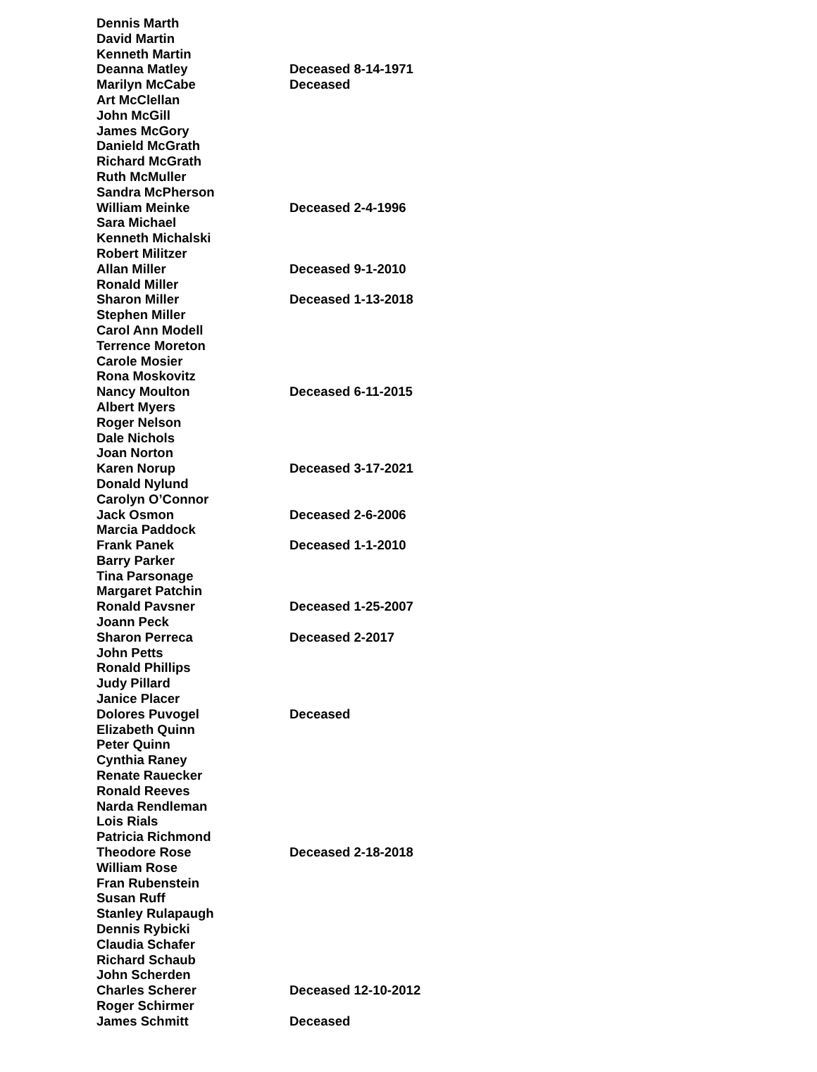| Dennis Marth | |
| David Martin | |
| Kenneth Martin | |
| Deanna Matley | Deceased 8-14-1971 |
| Marilyn McCabe | Deceased |
| Art McClellan | |
| John McGill | |
| James McGory | |
| Danield McGrath | |
| Richard McGrath | |
| Ruth McMuller | |
| Sandra McPherson | |
| William Meinke | Deceased 2-4-1996 |
| Sara Michael | |
| Kenneth Michalski | |
| Robert Militzer | |
| Allan Miller | Deceased 9-1-2010 |
| Ronald Miller | |
| Sharon Miller | Deceased 1-13-2018 |
| Stephen Miller | |
| Carol Ann Modell | |
| Terrence Moreton | |
| Carole Mosier | |
| Rona Moskovitz | |
| Nancy Moulton | Deceased 6-11-2015 |
| Albert Myers | |
| Roger Nelson | |
| Dale Nichols | |
| Joan Norton | |
| Karen Norup | Deceased 3-17-2021 |
| Donald Nylund | |
| Carolyn O’Connor | |
| Jack Osmon | Deceased 2-6-2006 |
| Marcia Paddock | |
| Frank Panek | Deceased 1-1-2010 |
| Barry Parker | |
| Tina Parsonage | |
| Margaret Patchin | |
| Ronald Pavsner | Deceased 1-25-2007 |
| Joann Peck | |
| Sharon Perreca | Deceased 2-2017 |
| John Petts | |
| Ronald Phillips | |
| Judy Pillard | |
| Janice Placer | |
| Dolores Puvogel | Deceased |
| Elizabeth Quinn | |
| Peter Quinn | |
| Cynthia Raney | |
| Renate Rauecker | |
| Ronald Reeves | |
| Narda Rendleman | |
| Lois Rials | |
| Patricia Richmond | |
| Theodore Rose | Deceased 2-18-2018 |
| William Rose | |
| Fran Rubenstein | |
| Susan Ruff | |
| Stanley Rulapaugh | |
| Dennis Rybicki | |
| Claudia Schafer | |
| Richard Schaub | |
| John Scherden | |
| Charles Scherer | Deceased 12-10-2012 |
| Roger Schirmer | |
| James Schmitt | Deceased |